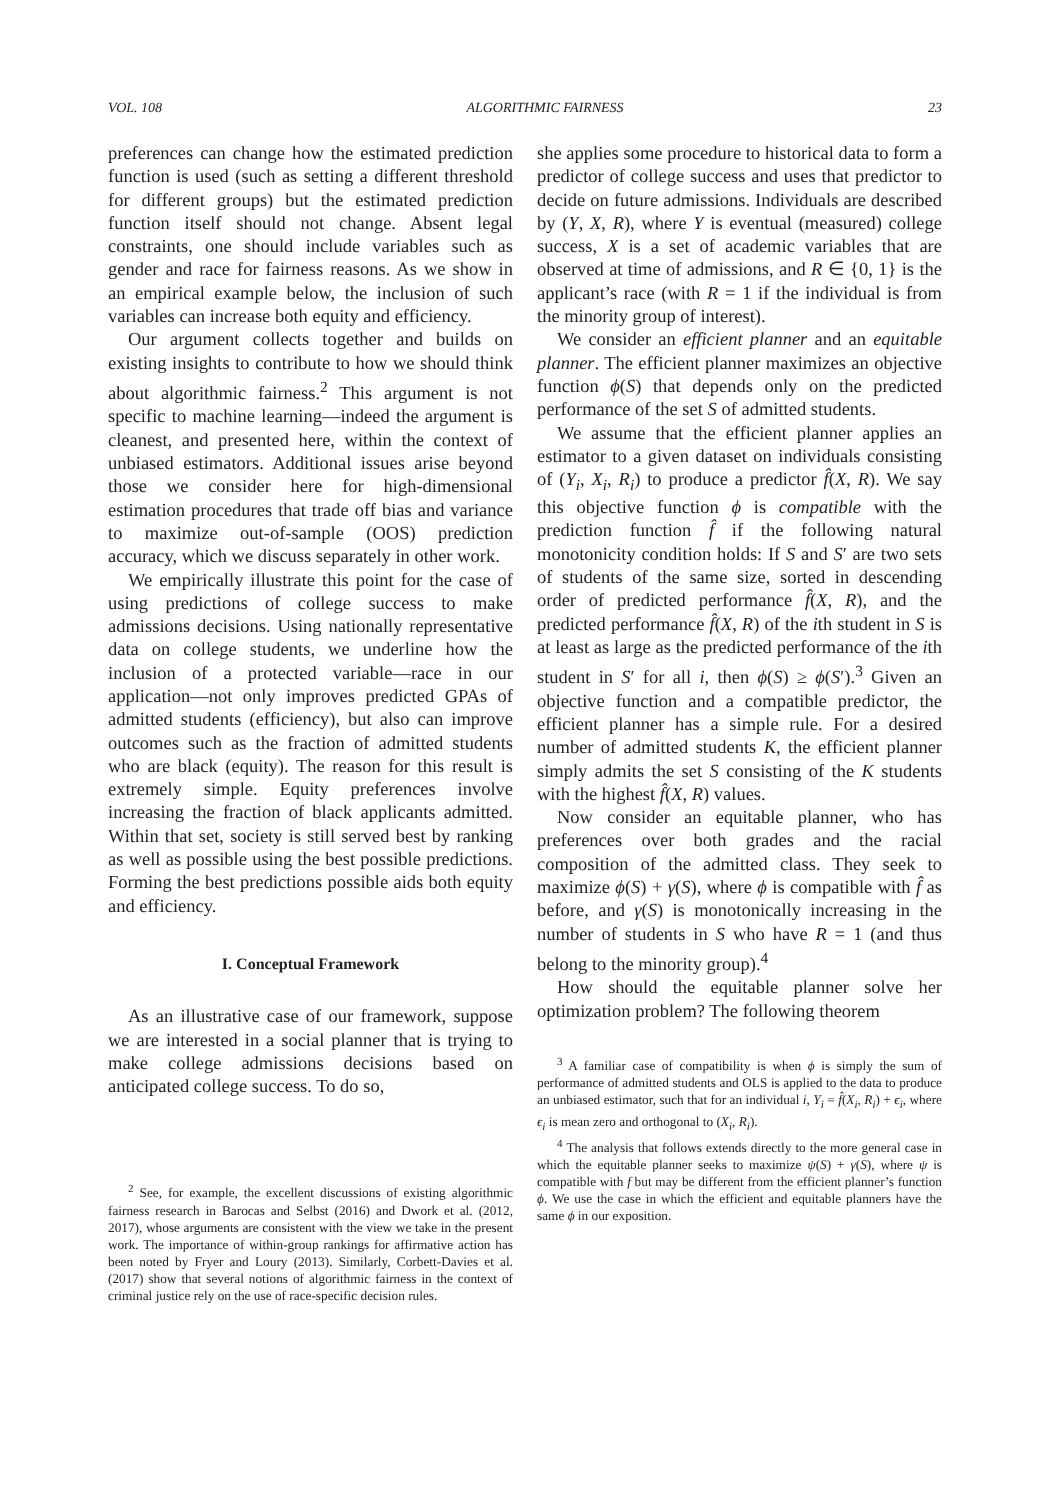VOL. 108 ALGORITHMIC FAIRNESS 23
preferences can change how the estimated prediction function is used (such as setting a different threshold for different groups) but the estimated prediction function itself should not change. Absent legal constraints, one should include variables such as gender and race for fairness reasons. As we show in an empirical example below, the inclusion of such variables can increase both equity and efficiency.
Our argument collects together and builds on existing insights to contribute to how we should think about algorithmic fairness.<sup>2</sup> This argument is not specific to machine learning—indeed the argument is cleanest, and presented here, within the context of unbiased estimators. Additional issues arise beyond those we consider here for high-dimensional estimation procedures that trade off bias and variance to maximize out-of-sample (OOS) prediction accuracy, which we discuss separately in other work.
We empirically illustrate this point for the case of using predictions of college success to make admissions decisions. Using nationally representative data on college students, we underline how the inclusion of a protected variable—race in our application—not only improves predicted GPAs of admitted students (efficiency), but also can improve outcomes such as the fraction of admitted students who are black (equity). The reason for this result is extremely simple. Equity preferences involve increasing the fraction of black applicants admitted. Within that set, society is still served best by ranking as well as possible using the best possible predictions. Forming the best predictions possible aids both equity and efficiency.
I. Conceptual Framework
As an illustrative case of our framework, suppose we are interested in a social planner that is trying to make college admissions decisions based on anticipated college success. To do so,
<sup>2</sup> See, for example, the excellent discussions of existing algorithmic fairness research in Barocas and Selbst (2016) and Dwork et al. (2012, 2017), whose arguments are consistent with the view we take in the present work. The importance of within-group rankings for affirmative action has been noted by Fryer and Loury (2013). Similarly, Corbett-Davies et al. (2017) show that several notions of algorithmic fairness in the context of criminal justice rely on the use of race-specific decision rules.
she applies some procedure to historical data to form a predictor of college success and uses that predictor to decide on future admissions. Individuals are described by (Y, X, R), where Y is eventual (measured) college success, X is a set of academic variables that are observed at time of admissions, and R ∈ {0, 1} is the applicant’s race (with R = 1 if the individual is from the minority group of interest).
We consider an efficient planner and an equitable planner. The efficient planner maximizes an objective function ϕ(S) that depends only on the predicted performance of the set S of admitted students.
We assume that the efficient planner applies an estimator to a given dataset on individuals consisting of (Y<sub>i</sub>, X<sub>i</sub>, R<sub>i</sub>) to produce a predictor f̂(X, R). We say this objective function ϕ is compatible with the prediction function f̂ if the following natural monotonicity condition holds: If S and S′ are two sets of students of the same size, sorted in descending order of predicted performance f̂(X, R), and the predicted performance f̂(X, R) of the ith student in S is at least as large as the predicted performance of the ith student in S′ for all i, then ϕ(S) ≥ ϕ(S′).<sup>3</sup> Given an objective function and a compatible predictor, the efficient planner has a simple rule. For a desired number of admitted students K, the efficient planner simply admits the set S consisting of the K students with the highest f̂(X, R) values.
Now consider an equitable planner, who has preferences over both grades and the racial composition of the admitted class. They seek to maximize ϕ(S) + γ(S), where ϕ is compatible with f̂ as before, and γ(S) is monotonically increasing in the number of students in S who have R = 1 (and thus belong to the minority group).<sup>4</sup>
How should the equitable planner solve her optimization problem? The following theorem
<sup>3</sup> A familiar case of compatibility is when ϕ is simply the sum of performance of admitted students and OLS is applied to the data to produce an unbiased estimator, such that for an individual i, Y<sub>i</sub> = f̂(X<sub>i</sub>, R<sub>i</sub>) + ϵ<sub>i</sub>, where ϵ<sub>i</sub> is mean zero and orthogonal to (X<sub>i</sub>, R<sub>i</sub>).
<sup>4</sup> The analysis that follows extends directly to the more general case in which the equitable planner seeks to maximize ψ(S) + γ(S), where ψ is compatible with f but may be different from the efficient planner’s function ϕ. We use the case in which the efficient and equitable planners have the same ϕ in our exposition.